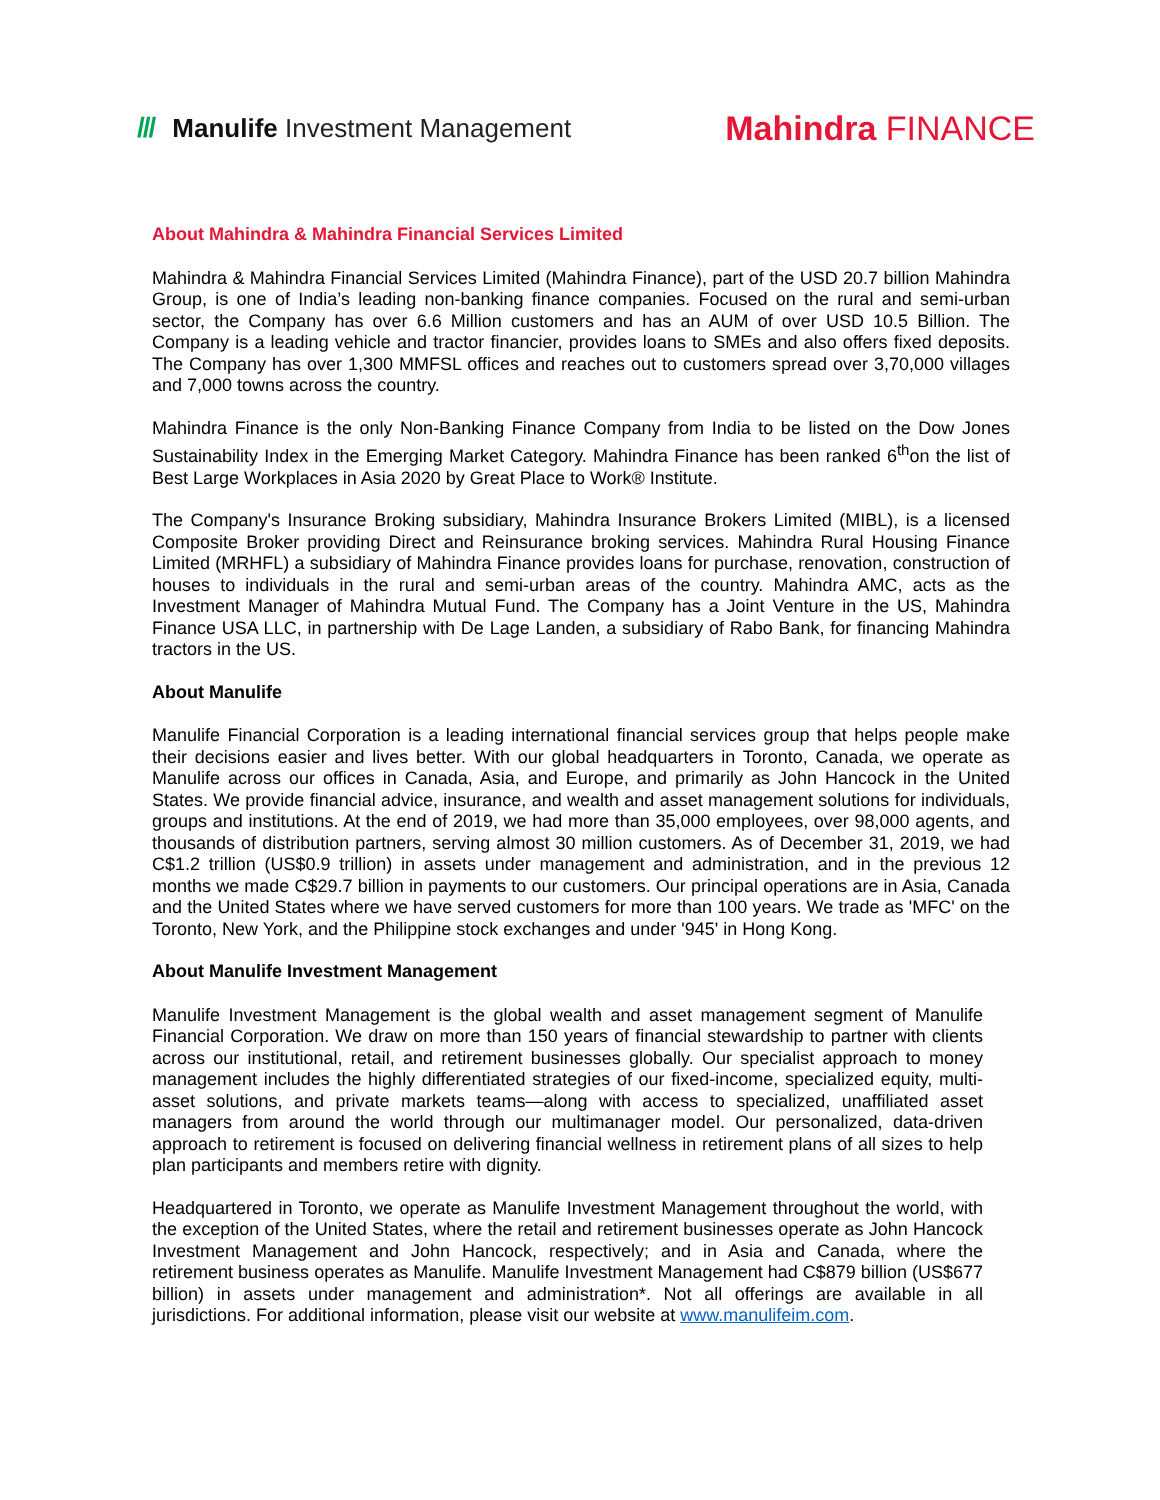/// Manulife Investment Management
Mahindra FINANCE
About Mahindra & Mahindra Financial Services Limited
Mahindra & Mahindra Financial Services Limited (Mahindra Finance), part of the USD 20.7 billion Mahindra Group, is one of India’s leading non-banking finance companies. Focused on the rural and semi-urban sector, the Company has over 6.6 Million customers and has an AUM of over USD 10.5 Billion. The Company is a leading vehicle and tractor financier, provides loans to SMEs and also offers fixed deposits. The Company has over 1,300 MMFSL offices and reaches out to customers spread over 3,70,000 villages and 7,000 towns across the country.
Mahindra Finance is the only Non-Banking Finance Company from India to be listed on the Dow Jones Sustainability Index in the Emerging Market Category. Mahindra Finance has been ranked 6<sup>th</sup>on the list of Best Large Workplaces in Asia 2020 by Great Place to Work® Institute.
The Company's Insurance Broking subsidiary, Mahindra Insurance Brokers Limited (MIBL), is a licensed Composite Broker providing Direct and Reinsurance broking services. Mahindra Rural Housing Finance Limited (MRHFL) a subsidiary of Mahindra Finance provides loans for purchase, renovation, construction of houses to individuals in the rural and semi-urban areas of the country. Mahindra AMC, acts as the Investment Manager of Mahindra Mutual Fund. The Company has a Joint Venture in the US, Mahindra Finance USA LLC, in partnership with De Lage Landen, a subsidiary of Rabo Bank, for financing Mahindra tractors in the US.
About Manulife
Manulife Financial Corporation is a leading international financial services group that helps people make their decisions easier and lives better. With our global headquarters in Toronto, Canada, we operate as Manulife across our offices in Canada, Asia, and Europe, and primarily as John Hancock in the United States. We provide financial advice, insurance, and wealth and asset management solutions for individuals, groups and institutions. At the end of 2019, we had more than 35,000 employees, over 98,000 agents, and thousands of distribution partners, serving almost 30 million customers. As of December 31, 2019, we had C$1.2 trillion (US$0.9 trillion) in assets under management and administration, and in the previous 12 months we made C$29.7 billion in payments to our customers. Our principal operations are in Asia, Canada and the United States where we have served customers for more than 100 years. We trade as 'MFC' on the Toronto, New York, and the Philippine stock exchanges and under '945' in Hong Kong.
About Manulife Investment Management
Manulife Investment Management is the global wealth and asset management segment of Manulife Financial Corporation. We draw on more than 150 years of financial stewardship to partner with clients across our institutional, retail, and retirement businesses globally. Our specialist approach to money management includes the highly differentiated strategies of our fixed-income, specialized equity, multi-asset solutions, and private markets teams—along with access to specialized, unaffiliated asset managers from around the world through our multimanager model. Our personalized, data-driven approach to retirement is focused on delivering financial wellness in retirement plans of all sizes to help plan participants and members retire with dignity.
Headquartered in Toronto, we operate as Manulife Investment Management throughout the world, with the exception of the United States, where the retail and retirement businesses operate as John Hancock Investment Management and John Hancock, respectively; and in Asia and Canada, where the retirement business operates as Manulife. Manulife Investment Management had C$879 billion (US$677 billion) in assets under management and administration*. Not all offerings are available in all jurisdictions. For additional information, please visit our website at www.manulifeim.com.